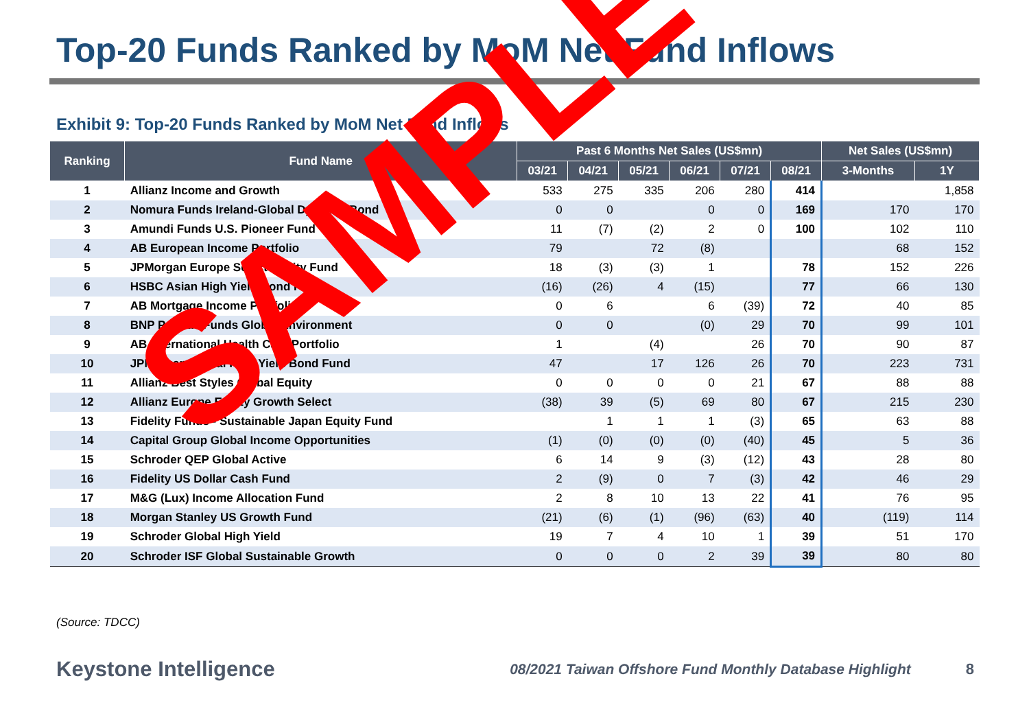Top-20 Funds Ranked by MoM Net Fund Inflows
Exhibit 9: Top-20 Funds Ranked by MoM Net Fund Inflows
| Ranking | Fund Name | Past 6 Months Net Sales (US$mn) | | | | | | Net Sales (US$mn) | |
| --- | --- | --- | --- | --- | --- | --- | --- | --- | --- |
| | | 03/21 | 04/21 | 05/21 | 06/21 | 07/21 | 08/21 | 3-Months | 1Y |
| 1 | Allianz Income and Growth | 533 | 275 | 335 | 206 | 280 | 414 | | 1,858 |
| 2 | Nomura Funds Ireland-Global Dynamic Bond | 0 | 0 | | 0 | 0 | 169 | 170 | 170 |
| 3 | Amundi Funds U.S. Pioneer Fund | 11 | (7) | (2) | 2 | 0 | 100 | 102 | 110 |
| 4 | AB European Income Portfolio | 79 | | 72 | (8) | | | 68 | 152 |
| 5 | JPMorgan Europe Select Equity Fund | 18 | (3) | (3) | 1 | | 78 | 152 | 226 |
| 6 | HSBC Asian High Yield Bond Fund | (16) | (26) | 4 | (15) | | 77 | 66 | 130 |
| 7 | AB Mortgage Income Portfolio | 0 | 6 | | 6 | (39) | 72 | 40 | 85 |
| 8 | BNP Paribas Funds Global Environment | 0 | 0 | | (0) | 29 | 70 | 99 | 101 |
| 9 | AB International Health Care Portfolio | 1 | | (4) | | 26 | 70 | 90 | 87 |
| 10 | JPMorgan Global High Yield Bond Fund | 47 | | 17 | 126 | 26 | 70 | 223 | 731 |
| 11 | Allianz Best Styles Global Equity | 0 | 0 | 0 | 0 | 21 | 67 | 88 | 88 |
| 12 | Allianz Europe Equity Growth Select | (38) | 39 | (5) | 69 | 80 | 67 | 215 | 230 |
| 13 | Fidelity Funds - Sustainable Japan Equity Fund | | 1 | 1 | 1 | (3) | 65 | 63 | 88 |
| 14 | Capital Group Global Income Opportunities | (1) | (0) | (0) | (0) | (40) | 45 | 5 | 36 |
| 15 | Schroder QEP Global Active | 6 | 14 | 9 | (3) | (12) | 43 | 28 | 80 |
| 16 | Fidelity US Dollar Cash Fund | 2 | (9) | 0 | 7 | (3) | 42 | 46 | 29 |
| 17 | M&G (Lux) Income Allocation Fund | 2 | 8 | 10 | 13 | 22 | 41 | 76 | 95 |
| 18 | Morgan Stanley US Growth Fund | (21) | (6) | (1) | (96) | (63) | 40 | (119) | 114 |
| 19 | Schroder Global High Yield | 19 | 7 | 4 | 10 | 1 | 39 | 51 | 170 |
| 20 | Schroder ISF Global Sustainable Growth | 0 | 0 | 0 | 2 | 39 | 39 | 80 | 80 |
(Source: TDCC)
Keystone Intelligence 08/2021 Taiwan Offshore Fund Monthly Database Highlight 8
SAMPLE